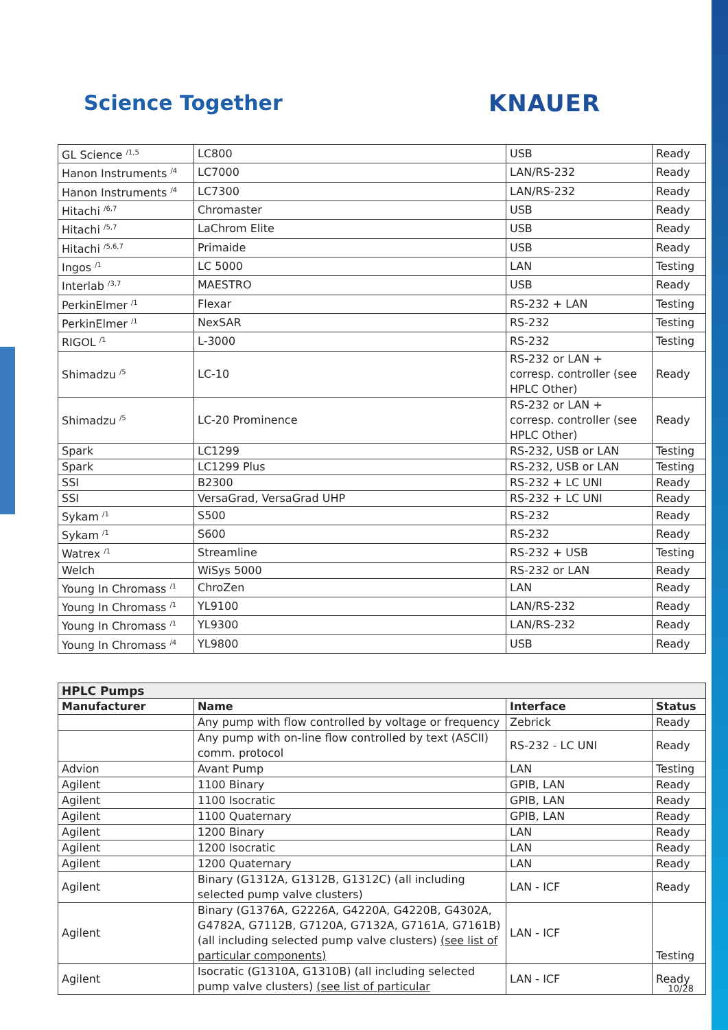Science Together KNAUER
| GL Science <sup>/1,5</sup> | LC800 | USB | Ready |
| Hanon Instruments <sup>/4</sup> | LC7000 | LAN/RS-232 | Ready |
| Hanon Instruments <sup>/4</sup> | LC7300 | LAN/RS-232 | Ready |
| Hitachi <sup>/6,7</sup> | Chromaster | USB | Ready |
| Hitachi <sup>/5,7</sup> | LaChrom Elite | USB | Ready |
| Hitachi <sup>/5,6,7</sup> | Primaide | USB | Ready |
| Ingos <sup>/1</sup> | LC 5000 | LAN | Testing |
| Interlab <sup>/3,7</sup> | MAESTRO | USB | Ready |
| PerkinElmer <sup>/1</sup> | Flexar | RS-232 + LAN | Testing |
| PerkinElmer <sup>/1</sup> | NexSAR | RS-232 | Testing |
| RIGOL <sup>/1</sup> | L-3000 | RS-232 | Testing |
| Shimadzu <sup>/5</sup> | LC-10 | RS-232 or LAN + corresp. controller (see HPLC Other) | Ready |
| Shimadzu <sup>/5</sup> | LC-20 Prominence | RS-232 or LAN + corresp. controller (see HPLC Other) | Ready |
| Spark | LC1299 | RS-232, USB or LAN | Testing |
| Spark | LC1299 Plus | RS-232, USB or LAN | Testing |
| SSI | B2300 | RS-232 + LC UNI | Ready |
| SSI | VersaGrad, VersaGrad UHP | RS-232 + LC UNI | Ready |
| Sykam <sup>/1</sup> | S500 | RS-232 | Ready |
| Sykam <sup>/1</sup> | S600 | RS-232 | Ready |
| Watrex <sup>/1</sup> | Streamline | RS-232 + USB | Testing |
| Welch | WiSys 5000 | RS-232 or LAN | Ready |
| Young In Chromass <sup>/1</sup> | ChroZen | LAN | Ready |
| Young In Chromass <sup>/1</sup> | YL9100 | LAN/RS-232 | Ready |
| Young In Chromass <sup>/1</sup> | YL9300 | LAN/RS-232 | Ready |
| Young In Chromass <sup>/4</sup> | YL9800 | USB | Ready |
| HPLC Pumps | | | |
| Manufacturer | Name | Interface | Status |
| | Any pump with flow controlled by voltage or frequency | Zebrick | Ready |
| | Any pump with on-line flow controlled by text (ASCII) comm. protocol | RS-232 - LC UNI | Ready |
| Advion | Avant Pump | LAN | Testing |
| Agilent | 1100 Binary | GPIB, LAN | Ready |
| Agilent | 1100 Isocratic | GPIB, LAN | Ready |
| Agilent | 1100 Quaternary | GPIB, LAN | Ready |
| Agilent | 1200 Binary | LAN | Ready |
| Agilent | 1200 Isocratic | LAN | Ready |
| Agilent | 1200 Quaternary | LAN | Ready |
| Agilent | Binary (G1312A, G1312B, G1312C) (all including selected pump valve clusters) | LAN - ICF | Ready |
| Agilent | Binary (G1376A, G2226A, G4220A, G4220B, G4302A, G4782A, G7112B, G7120A, G7132A, G7161A, G7161B) (all including selected pump valve clusters) (see list of particular components) | LAN - ICF | Testing |
| Agilent | Isocratic (G1310A, G1310B) (all including selected pump valve clusters) (see list of particular | LAN - ICF | Ready |
10/28